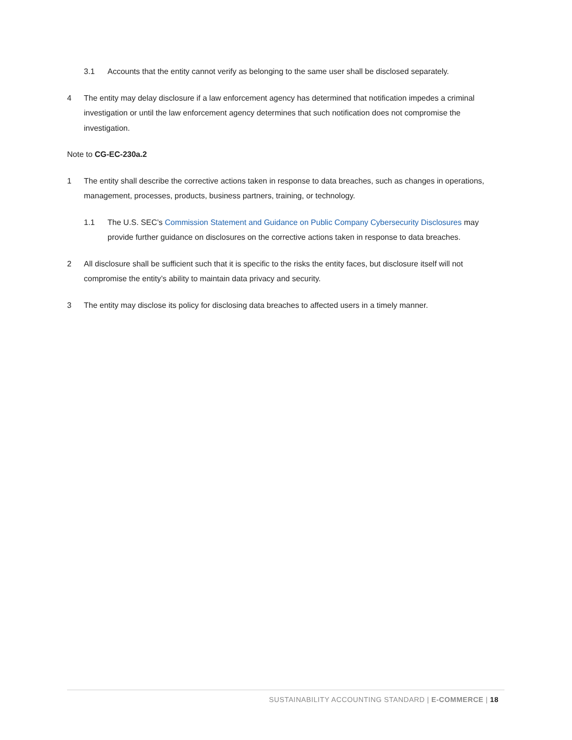3.1 Accounts that the entity cannot verify as belonging to the same user shall be disclosed separately.
4 The entity may delay disclosure if a law enforcement agency has determined that notification impedes a criminal investigation or until the law enforcement agency determines that such notification does not compromise the investigation.
Note to CG-EC-230a.2
1 The entity shall describe the corrective actions taken in response to data breaches, such as changes in operations, management, processes, products, business partners, training, or technology.
1.1 The U.S. SEC’s Commission Statement and Guidance on Public Company Cybersecurity Disclosures may provide further guidance on disclosures on the corrective actions taken in response to data breaches.
2 All disclosure shall be sufficient such that it is specific to the risks the entity faces, but disclosure itself will not compromise the entity’s ability to maintain data privacy and security.
3 The entity may disclose its policy for disclosing data breaches to affected users in a timely manner.
SUSTAINABILITY ACCOUNTING STANDARD | E-COMMERCE | 18